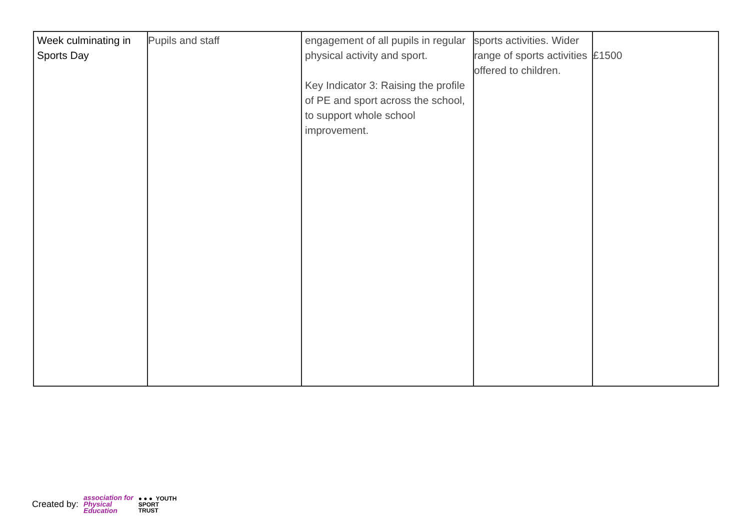| Week culminating in Sports Day | Pupils and staff | engagement of all pupils in regular physical activity and sport. Key Indicator 3: Raising the profile of PE and sport across the school, to support whole school improvement. | sports activities. Wider range of sports activities offered to children. | £1500 |
Created by: association for
Physical
Education ● ● ● YOUTH
SPORT
TRUST